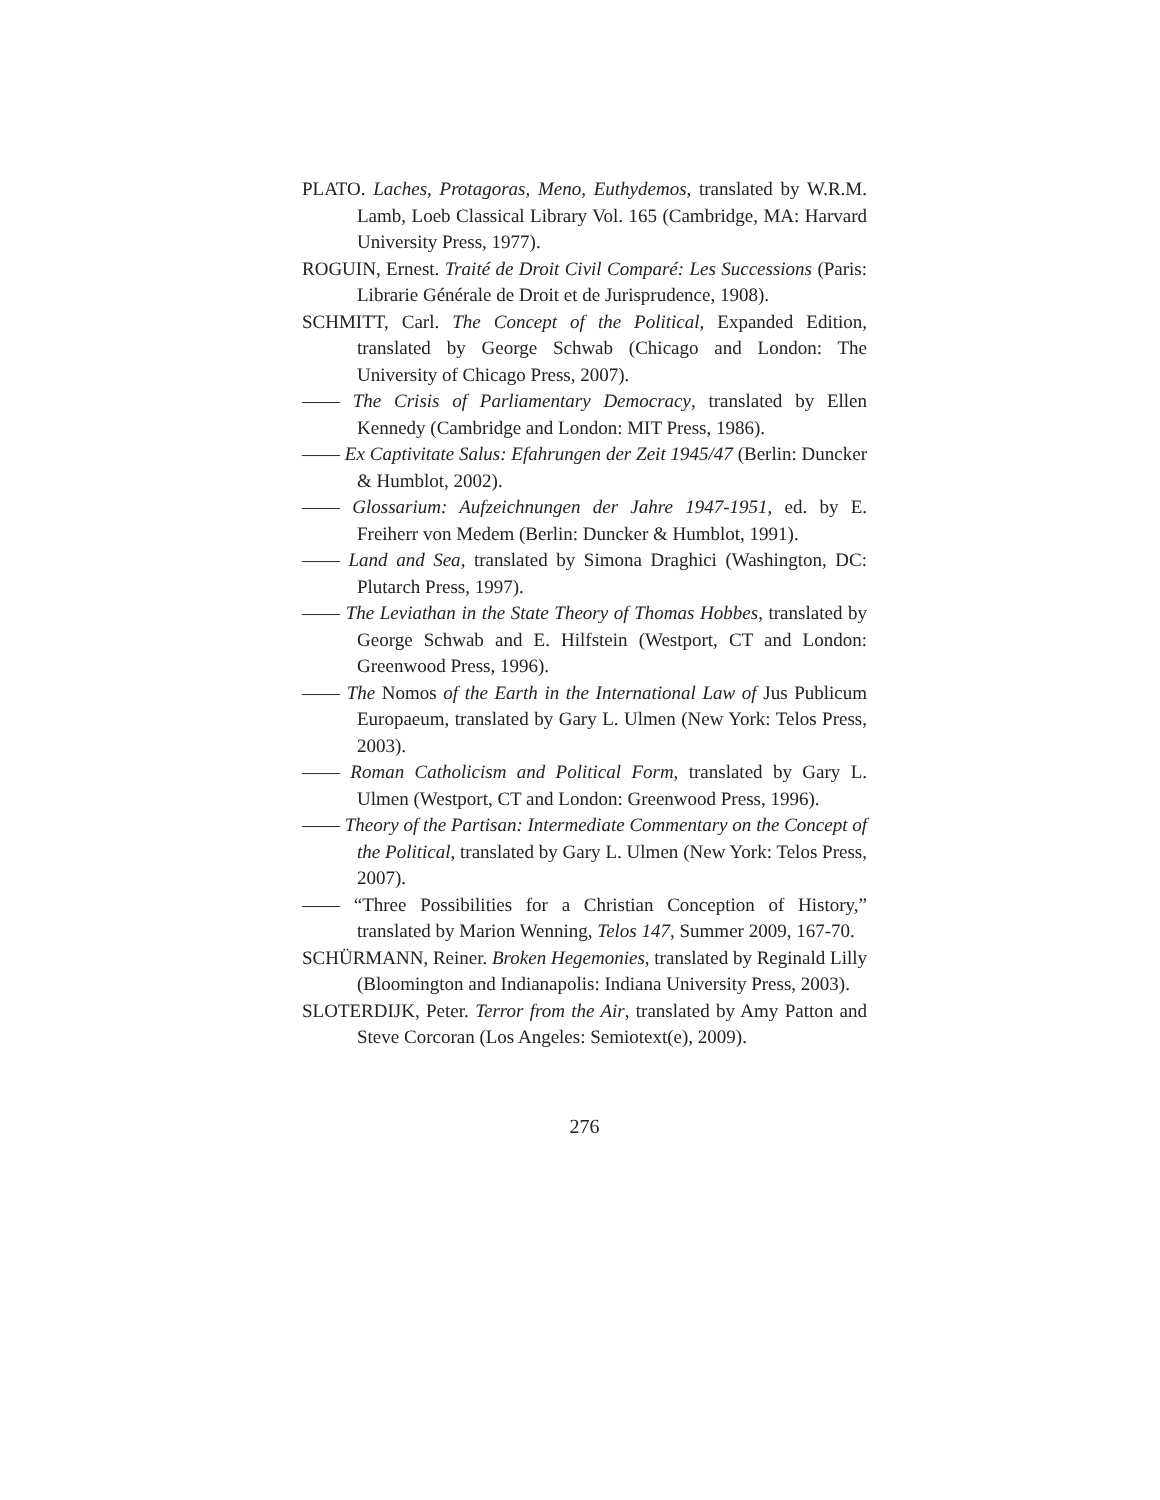PLATO. Laches, Protagoras, Meno, Euthydemos, translated by W.R.M. Lamb, Loeb Classical Library Vol. 165 (Cambridge, MA: Harvard University Press, 1977).
ROGUIN, Ernest. Traité de Droit Civil Comparé: Les Successions (Paris: Librarie Générale de Droit et de Jurisprudence, 1908).
SCHMITT, Carl. The Concept of the Political, Expanded Edition, translated by George Schwab (Chicago and London: The University of Chicago Press, 2007).
—— The Crisis of Parliamentary Democracy, translated by Ellen Kennedy (Cambridge and London: MIT Press, 1986).
—— Ex Captivitate Salus: Efahrungen der Zeit 1945/47 (Berlin: Duncker & Humblot, 2002).
—— Glossarium: Aufzeichnungen der Jahre 1947-1951, ed. by E. Freiherr von Medem (Berlin: Duncker & Humblot, 1991).
—— Land and Sea, translated by Simona Draghici (Washington, DC: Plutarch Press, 1997).
—— The Leviathan in the State Theory of Thomas Hobbes, translated by George Schwab and E. Hilfstein (Westport, CT and London: Greenwood Press, 1996).
—— The Nomos of the Earth in the International Law of Jus Publicum Europaeum, translated by Gary L. Ulmen (New York: Telos Press, 2003).
—— Roman Catholicism and Political Form, translated by Gary L. Ulmen (Westport, CT and London: Greenwood Press, 1996).
—— Theory of the Partisan: Intermediate Commentary on the Concept of the Political, translated by Gary L. Ulmen (New York: Telos Press, 2007).
—— “Three Possibilities for a Christian Conception of History,” translated by Marion Wenning, Telos 147, Summer 2009, 167-70.
SCHÜRMANN, Reiner. Broken Hegemonies, translated by Reginald Lilly (Bloomington and Indianapolis: Indiana University Press, 2003).
SLOTERDIJK, Peter. Terror from the Air, translated by Amy Patton and Steve Corcoran (Los Angeles: Semiotext(e), 2009).
276